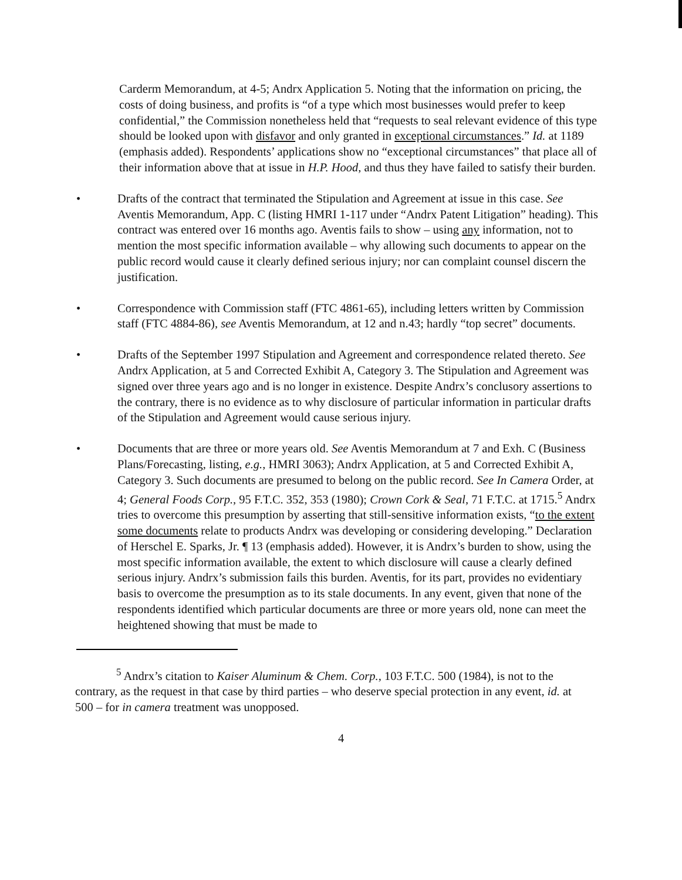Carderm Memorandum, at 4-5; Andrx Application 5. Noting that the information on pricing, the costs of doing business, and profits is “of a type which most businesses would prefer to keep confidential,” the Commission nonetheless held that “requests to seal relevant evidence of this type should be looked upon with disfavor and only granted in exceptional circumstances.” Id. at 1189 (emphasis added). Respondents’ applications show no “exceptional circumstances” that place all of their information above that at issue in H.P. Hood, and thus they have failed to satisfy their burden.
• Drafts of the contract that terminated the Stipulation and Agreement at issue in this case. See Aventis Memorandum, App. C (listing HMRI 1-117 under “Andrx Patent Litigation” heading). This contract was entered over 16 months ago. Aventis fails to show – using any information, not to mention the most specific information available – why allowing such documents to appear on the public record would cause it clearly defined serious injury; nor can complaint counsel discern the justification.
• Correspondence with Commission staff (FTC 4861-65), including letters written by Commission staff (FTC 4884-86), see Aventis Memorandum, at 12 and n.43; hardly “top secret” documents.
• Drafts of the September 1997 Stipulation and Agreement and correspondence related thereto. See Andrx Application, at 5 and Corrected Exhibit A, Category 3. The Stipulation and Agreement was signed over three years ago and is no longer in existence. Despite Andrx’s conclusory assertions to the contrary, there is no evidence as to why disclosure of particular information in particular drafts of the Stipulation and Agreement would cause serious injury.
• Documents that are three or more years old. See Aventis Memorandum at 7 and Exh. C (Business Plans/Forecasting, listing, e.g., HMRI 3063); Andrx Application, at 5 and Corrected Exhibit A, Category 3. Such documents are presumed to belong on the public record. See In Camera Order, at 4; General Foods Corp., 95 F.T.C. 352, 353 (1980); Crown Cork & Seal, 71 F.T.C. at 1715.<sup>5</sup> Andrx tries to overcome this presumption by asserting that still-sensitive information exists, “to the extent some documents relate to products Andrx was developing or considering developing.” Declaration of Herschel E. Sparks, Jr. ¶ 13 (emphasis added). However, it is Andrx’s burden to show, using the most specific information available, the extent to which disclosure will cause a clearly defined serious injury. Andrx’s submission fails this burden. Aventis, for its part, provides no evidentiary basis to overcome the presumption as to its stale documents. In any event, given that none of the respondents identified which particular documents are three or more years old, none can meet the heightened showing that must be made to
<sup>5</sup> Andrx’s citation to Kaiser Aluminum & Chem. Corp., 103 F.T.C. 500 (1984), is not to the contrary, as the request in that case by third parties – who deserve special protection in any event, id. at 500 – for in camera treatment was unopposed.
4